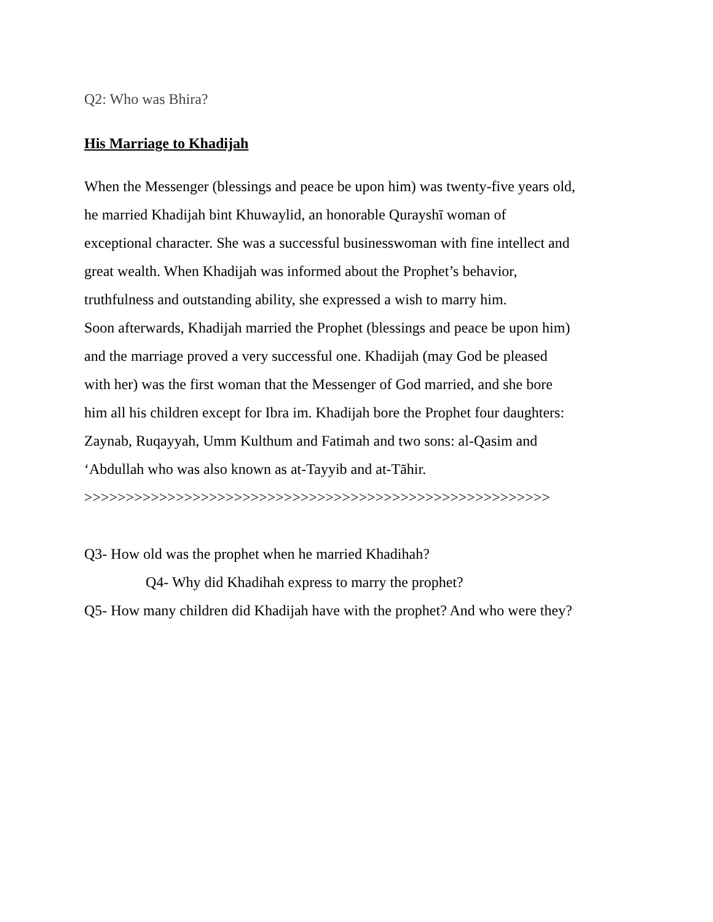Q2: Who was Bhira?
His Marriage to Khadijah
When the Messenger (blessings and peace be upon him) was twenty-five years old,
he married Khadijah bint Khuwaylid, an honorable Qurayshī woman of
exceptional character. She was a successful businesswoman with fine intellect and
great wealth. When Khadijah was informed about the Prophet’s behavior,
truthfulness and outstanding ability, she expressed a wish to marry him.
Soon afterwards, Khadijah married the Prophet (blessings and peace be upon him)
and the marriage proved a very successful one. Khadijah (may God be pleased
with her) was the first woman that the Messenger of God married, and she bore
him all his children except for Ibra im. Khadijah bore the Prophet four daughters:
Zaynab, Ruqayyah, Umm Kulthum and Fatimah and two sons: al-Qasim and
‘Abdullah who was also known as at-Tayyib and at-Tāhir.
>>>>>>>>>>>>>>>>>>>>>>>>>>>>>>>>>>>>>>>>>>>>>>>>>>>>>>>>
Q3- How old was the prophet when he married Khadihah?
Q4- Why did Khadihah express to marry the prophet?
Q5- How many children did Khadijah have with the prophet? And who were they?